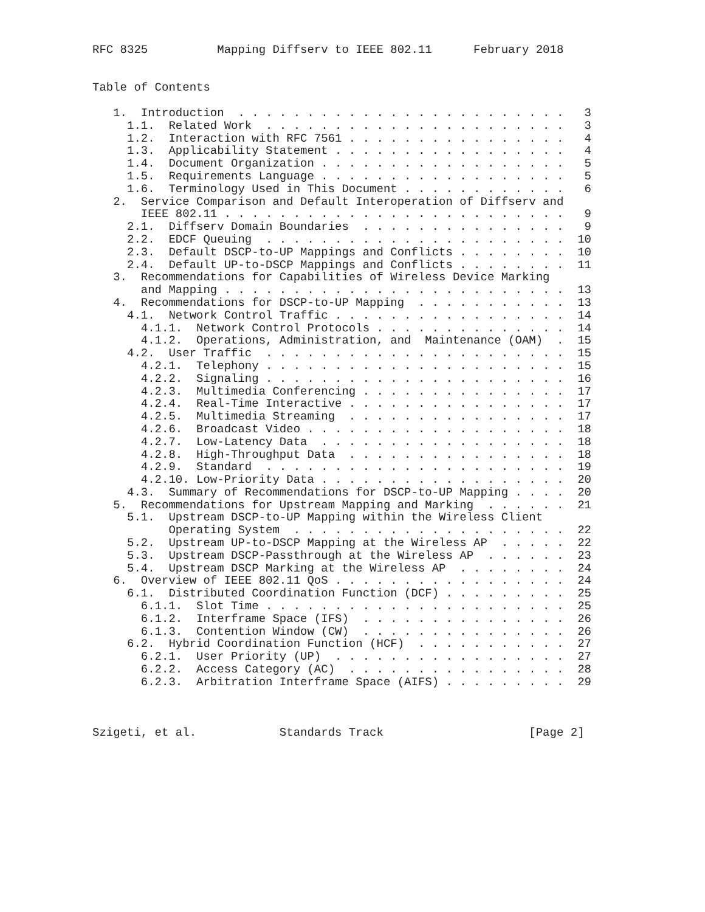RFC 8325          Mapping Diffserv to IEEE 802.11      February 2018


Table of Contents

   1.  Introduction  . . . . . . . . . . . . . . . . . . . . . . . .   3
     1.1.  Related Work  . . . . . . . . . . . . . . . . . . . . . .   3
     1.2.  Interaction with RFC 7561 . . . . . . . . . . . . . . . .   4
     1.3.  Applicability Statement . . . . . . . . . . . . . . . . .   4
     1.4.  Document Organization . . . . . . . . . . . . . . . . . .   5
     1.5.  Requirements Language . . . . . . . . . . . . . . . . . .   5
     1.6.  Terminology Used in This Document . . . . . . . . . . . .   6
   2.  Service Comparison and Default Interoperation of Diffserv and
       IEEE 802.11 . . . . . . . . . . . . . . . . . . . . . . . . .   9
     2.1.  Diffserv Domain Boundaries  . . . . . . . . . . . . . . .   9
     2.2.  EDCF Queuing  . . . . . . . . . . . . . . . . . . . . . .  10
     2.3.  Default DSCP-to-UP Mappings and Conflicts . . . . . . . .  10
     2.4.  Default UP-to-DSCP Mappings and Conflicts . . . . . . . .  11
   3.  Recommendations for Capabilities of Wireless Device Marking
       and Mapping . . . . . . . . . . . . . . . . . . . . . . . . .  13
   4.  Recommendations for DSCP-to-UP Mapping  . . . . . . . . . . .  13
     4.1.  Network Control Traffic . . . . . . . . . . . . . . . . .  14
       4.1.1.  Network Control Protocols . . . . . . . . . . . . . .  14
       4.1.2.  Operations, Administration, and  Maintenance (OAM)  .  15
     4.2.  User Traffic  . . . . . . . . . . . . . . . . . . . . . .  15
       4.2.1.  Telephony . . . . . . . . . . . . . . . . . . . . . .  15
       4.2.2.  Signaling . . . . . . . . . . . . . . . . . . . . . .  16
       4.2.3.  Multimedia Conferencing . . . . . . . . . . . . . . .  17
       4.2.4.  Real-Time Interactive . . . . . . . . . . . . . . . .  17
       4.2.5.  Multimedia Streaming  . . . . . . . . . . . . . . . .  17
       4.2.6.  Broadcast Video . . . . . . . . . . . . . . . . . . .  18
       4.2.7.  Low-Latency Data  . . . . . . . . . . . . . . . . . .  18
       4.2.8.  High-Throughput Data  . . . . . . . . . . . . . . . .  18
       4.2.9.  Standard  . . . . . . . . . . . . . . . . . . . . . .  19
       4.2.10. Low-Priority Data . . . . . . . . . . . . . . . . . .  20
     4.3.  Summary of Recommendations for DSCP-to-UP Mapping . . . .  20
   5.  Recommendations for Upstream Mapping and Marking  . . . . . .  21
     5.1.  Upstream DSCP-to-UP Mapping within the Wireless Client
           Operating System  . . . . . . . . . . . . . . . . . . . .  22
     5.2.  Upstream UP-to-DSCP Mapping at the Wireless AP  . . . . .  22
     5.3.  Upstream DSCP-Passthrough at the Wireless AP  . . . . . .  23
     5.4.  Upstream DSCP Marking at the Wireless AP  . . . . . . . .  24
   6.  Overview of IEEE 802.11 QoS . . . . . . . . . . . . . . . . .  24
     6.1.  Distributed Coordination Function (DCF) . . . . . . . . .  25
       6.1.1.  Slot Time . . . . . . . . . . . . . . . . . . . . . .  25
       6.1.2.  Interframe Space (IFS)  . . . . . . . . . . . . . . .  26
       6.1.3.  Contention Window (CW)  . . . . . . . . . . . . . . .  26
     6.2.  Hybrid Coordination Function (HCF)  . . . . . . . . . . .  27
       6.2.1.  User Priority (UP)  . . . . . . . . . . . . . . . . .  27
       6.2.2.  Access Category (AC)  . . . . . . . . . . . . . . . .  28
       6.2.3.  Arbitration Interframe Space (AIFS) . . . . . . . . .  29



Szigeti, et al.            Standards Track                     [Page 2]